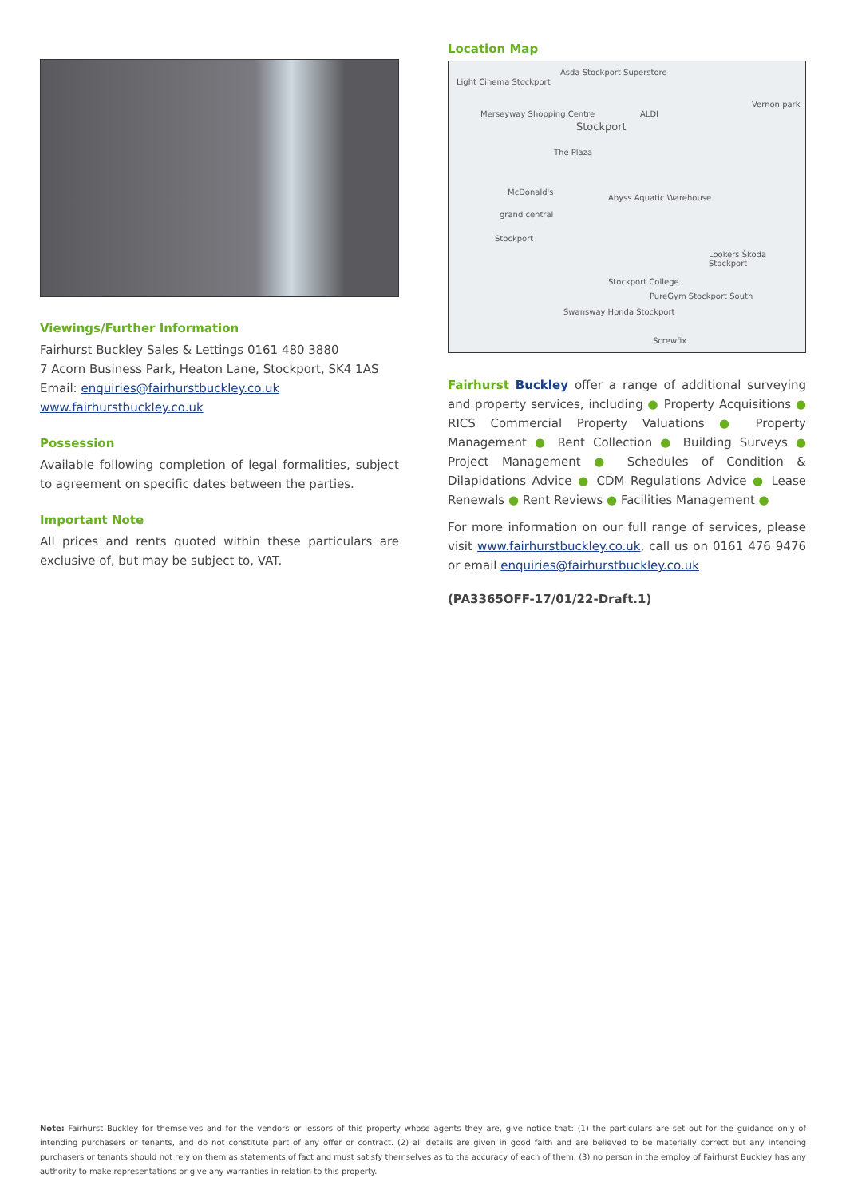Viewings/Further Information
Fairhurst Buckley Sales & Lettings 0161 480 3880
7 Acorn Business Park, Heaton Lane, Stockport, SK4 1AS
Email: enquiries@fairhurstbuckley.co.uk
www.fairhurstbuckley.co.uk
Possession
Available following completion of legal formalities, subject to agreement on specific dates between the parties.
Important Note
All prices and rents quoted within these particulars are exclusive of, but may be subject to, VAT.
Location Map
Light Cinema Stockport
Asda Stockport Superstore
Merseyway Shopping Centre
Stockport
ALDI
Vernon park
The Plaza
McDonald's
Abyss Aquatic Warehouse
grand central
Stockport
Lookers Škoda Stockport
Stockport College
PureGym Stockport South
Swansway Honda Stockport
Screwfix
Fairhurst Buckley offer a range of additional surveying and property services, including ● Property Acquisitions ● RICS Commercial Property Valuations ● Property Management ● Rent Collection ● Building Surveys ● Project Management ● Schedules of Condition & Dilapidations Advice ● CDM Regulations Advice ● Lease Renewals ● Rent Reviews ● Facilities Management ●
For more information on our full range of services, please visit www.fairhurstbuckley.co.uk, call us on 0161 476 9476 or email enquiries@fairhurstbuckley.co.uk
(PA3365OFF-17/01/22-Draft.1)
Note: Fairhurst Buckley for themselves and for the vendors or lessors of this property whose agents they are, give notice that: (1) the particulars are set out for the guidance only of intending purchasers or tenants, and do not constitute part of any offer or contract. (2) all details are given in good faith and are believed to be materially correct but any intending purchasers or tenants should not rely on them as statements of fact and must satisfy themselves as to the accuracy of each of them. (3) no person in the employ of Fairhurst Buckley has any authority to make representations or give any warranties in relation to this property.